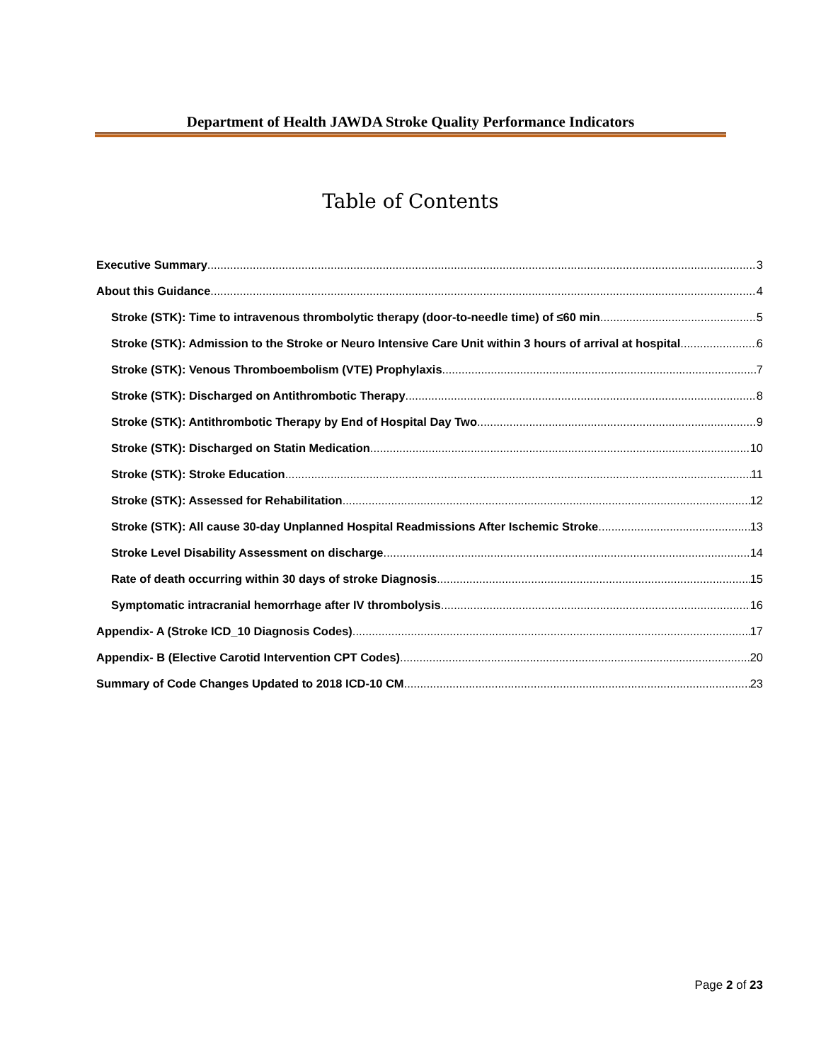Department of Health JAWDA Stroke Quality Performance Indicators
Table of Contents
Executive Summary 3
About this Guidance 4
Stroke (STK): Time to intravenous thrombolytic therapy (door-to-needle time) of ≤60 min 5
Stroke (STK): Admission to the Stroke or Neuro Intensive Care Unit within 3 hours of arrival at hospital 6
Stroke (STK): Venous Thromboembolism (VTE) Prophylaxis 7
Stroke (STK): Discharged on Antithrombotic Therapy 8
Stroke (STK): Antithrombotic Therapy by End of Hospital Day Two 9
Stroke (STK): Discharged on Statin Medication 10
Stroke (STK): Stroke Education 11
Stroke (STK): Assessed for Rehabilitation 12
Stroke (STK): All cause 30-day Unplanned Hospital Readmissions After Ischemic Stroke 13
Stroke Level Disability Assessment on discharge 14
Rate of death occurring within 30 days of stroke Diagnosis 15
Symptomatic intracranial hemorrhage after IV thrombolysis 16
Appendix- A (Stroke ICD_10 Diagnosis Codes) 17
Appendix- B (Elective Carotid Intervention CPT Codes) 20
Summary of Code Changes Updated to 2018 ICD-10 CM 23
Page 2 of 23